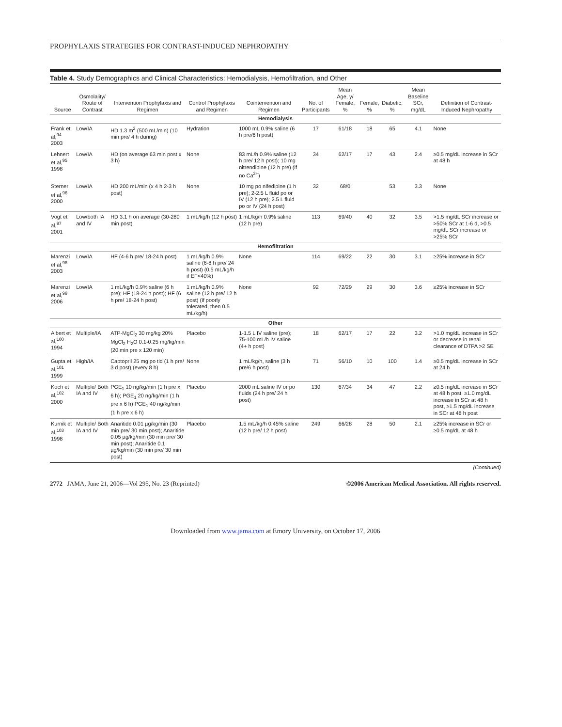PROPHYLAXIS STRATEGIES FOR CONTRAST-INDUCED NEPHROPATHY
Table 4. Study Demographics and Clinical Characteristics: Hemodialysis, Hemofiltration, and Other
| Source | Osmolality/ Route of Contrast | Intervention Prophylaxis and Regimen | Control Prophylaxis and Regimen | Cointervention and Regimen | No. of Participants | Mean Age, y/ Female, % | Female, % | Diabetic, % | Mean Baseline SCr, mg/dL | Definition of Contrast-Induced Nephropathy |
| --- | --- | --- | --- | --- | --- | --- | --- | --- | --- | --- |
| Hemodialysis | | | | | | | | | | |
| Frank et al,<sup>94</sup> 2003 | Low/IA | HD 1.3 m<sup>2</sup> (500 mL/min) (10 min pre/ 4 h during) | Hydration | 1000 mL 0.9% saline (6 h pre/6 h post) | 17 | 61/18 | 18 | 65 | 4.1 | None |
| Lehnert et al,<sup>95</sup> 1998 | Low/IA | HD (on average 63 min post x 3 h) | None | 83 mL/h 0.9% saline (12 h pre/ 12 h post); 10 mg nitrendipine (12 h pre) (if no Ca<sup>2+</sup>) | 34 | 62/17 | 17 | 43 | 2.4 | ≥0.5 mg/dL increase in SCr at 48 h |
| Sterner et al,<sup>96</sup> 2000 | Low/IA | HD 200 mL/min (x 4 h 2-3 h post) | None | 10 mg po nifedipine (1 h pre); 2-2.5 L fluid po or IV (12 h pre); 2.5 L fluid po or IV (24 h post) | 32 | 68/0 | | 53 | 3.3 | None |
| Vogt et al,<sup>97</sup> 2001 | Low/both IA and IV | HD 3.1 h on average (30-280 min post) | 1 mL/kg/h (12 h post) | 1 mL/kg/h 0.9% saline (12 h pre) | 113 | 69/40 | 40 | 32 | 3.5 | >1.5 mg/dL SCr increase or >50% SCr at 1-6 d, >0.5 mg/dL SCr increase or >25% SCr |
| Hemofiltration | | | | | | | | | | |
| Marenzi et al,<sup>98</sup> 2003 | Low/IA | HF (4-6 h pre/ 18-24 h post) | 1 mL/kg/h 0.9% saline (6-8 h pre/ 24 h post) (0.5 mL/kg/h if EF<40%) | None | 114 | 69/22 | 22 | 30 | 3.1 | ≥25% increase in SCr |
| Marenzi et al,<sup>99</sup> 2006 | Low/IA | 1 mL/kg/h 0.9% saline (6 h pre); HF (18-24 h post); HF (6 h pre/ 18-24 h post) | 1 mL/kg/h 0.9% saline (12 h pre/ 12 h post) (if poorly tolerated, then 0.5 mL/kg/h) | None | 92 | 72/29 | 29 | 30 | 3.6 | ≥25% increase in SCr |
| Other | | | | | | | | | | |
| Albert et al,<sup>100</sup> 1994 | Multiple/IA | ATP-MgCl<sub>2</sub> 30 mg/kg 20% MgCl<sub>2</sub> H<sub>2</sub>O 0.1-0.25 mg/kg/min (20 min pre x 120 min) | Placebo | 1-1.5 L IV saline (pre); 75-100 mL/h IV saline (4+ h post) | 18 | 62/17 | 17 | 22 | 3.2 | >1.0 mg/dL increase in SCr or decrease in renal clearance of DTPA >2 SE |
| Gupta et al,<sup>101</sup> 1999 | High/IA | Captopril 25 mg po tid (1 h pre/ 3 d post) (every 8 h) | None | 1 mL/kg/h, saline (3 h pre/6 h post) | 71 | 56/10 | 10 | 100 | 1.4 | ≥0.5 mg/dL increase in SCr at 24 h |
| Koch et al,<sup>102</sup> 2000 | Multiple/ Both IA and IV | PGE<sub>1</sub> 10 ng/kg/min (1 h pre x 6 h); PGE<sub>1</sub> 20 ng/kg/min (1 h pre x 6 h) PGE<sub>1</sub> 40 ng/kg/min (1 h pre x 6 h) | Placebo | 2000 mL saline IV or po fluids (24 h pre/ 24 h post) | 130 | 67/34 | 34 | 47 | 2.2 | ≥0.5 mg/dL increase in SCr at 48 h post, ≥1.0 mg/dL increase in SCr at 48 h post, ≥1.5 mg/dL increase in SCr at 48 h post |
| Kurnik et al,<sup>103</sup> 1998 | Multiple/ Both IA and IV | Anaritide 0.01 µg/kg/min (30 min pre/ 30 min post); Anaritide 0.05 µg/kg/min (30 min pre/ 30 min post); Anaritide 0.1 µg/kg/min (30 min pre/ 30 min post) | Placebo | 1.5 mL/kg/h 0.45% saline (12 h pre/ 12 h post) | 249 | 66/28 | 28 | 50 | 2.1 | ≥25% increase in SCr or ≥0.5 mg/dL at 48 h |
(Continued)
2772 JAMA, June 21, 2006—Vol 295, No. 23 (Reprinted)
©2006 American Medical Association. All rights reserved.
Downloaded from www.jama.com at Emory University, on October 17, 2006